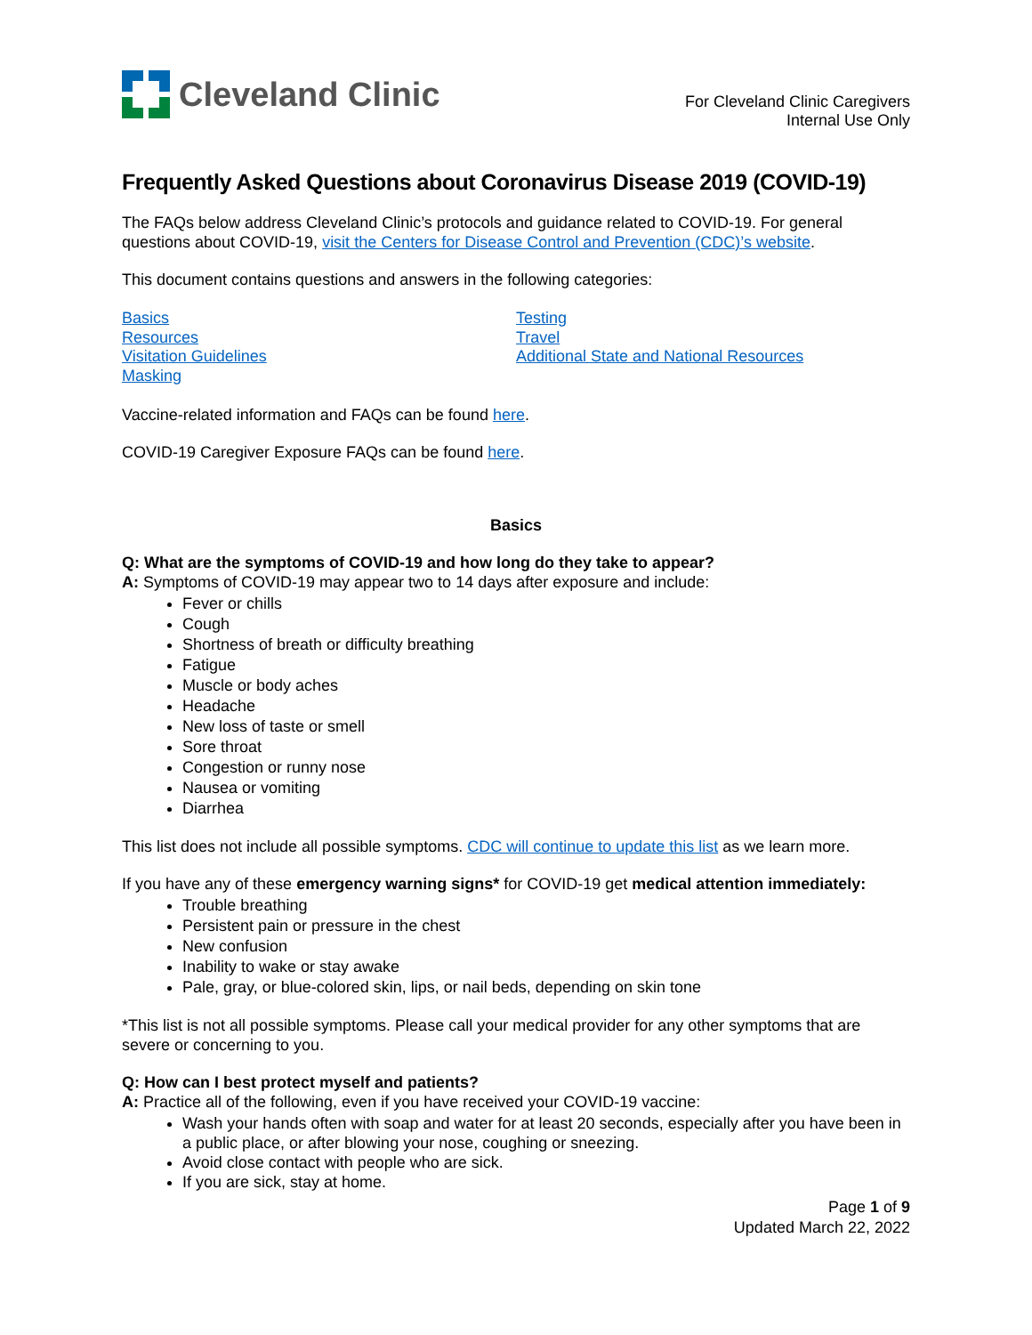Cleveland Clinic
For Cleveland Clinic Caregivers
Internal Use Only
Frequently Asked Questions about Coronavirus Disease 2019 (COVID-19)
The FAQs below address Cleveland Clinic’s protocols and guidance related to COVID-19. For general questions about COVID-19, visit the Centers for Disease Control and Prevention (CDC)’s website.
This document contains questions and answers in the following categories:
Basics
Resources
Visitation Guidelines
Masking
Testing
Travel
Additional State and National Resources
Vaccine-related information and FAQs can be found here.
COVID-19 Caregiver Exposure FAQs can be found here.
Basics
Q: What are the symptoms of COVID-19 and how long do they take to appear?
A: Symptoms of COVID-19 may appear two to 14 days after exposure and include:
Fever or chills
Cough
Shortness of breath or difficulty breathing
Fatigue
Muscle or body aches
Headache
New loss of taste or smell
Sore throat
Congestion or runny nose
Nausea or vomiting
Diarrhea
This list does not include all possible symptoms. CDC will continue to update this list as we learn more.
If you have any of these emergency warning signs* for COVID-19 get medical attention immediately:
Trouble breathing
Persistent pain or pressure in the chest
New confusion
Inability to wake or stay awake
Pale, gray, or blue-colored skin, lips, or nail beds, depending on skin tone
*This list is not all possible symptoms. Please call your medical provider for any other symptoms that are severe or concerning to you.
Q: How can I best protect myself and patients?
A: Practice all of the following, even if you have received your COVID-19 vaccine:
Wash your hands often with soap and water for at least 20 seconds, especially after you have been in a public place, or after blowing your nose, coughing or sneezing.
Avoid close contact with people who are sick.
If you are sick, stay at home.
Page 1 of 9
Updated March 22, 2022